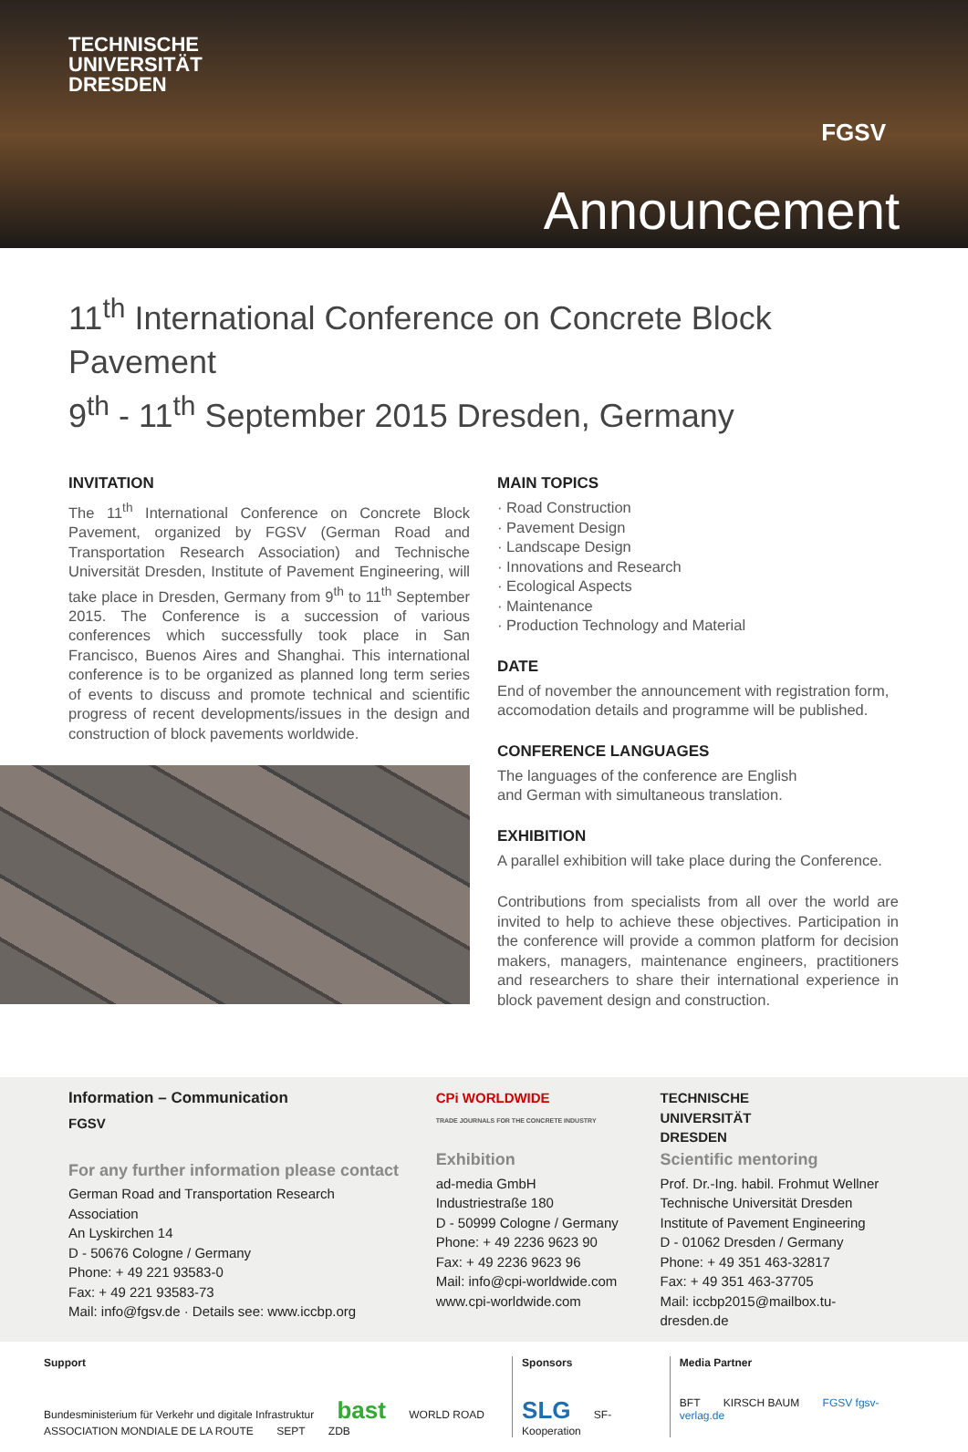TECHNISCHE
UNIVERSITÄT
DRESDEN
FGSV
Announcement
11<sup>th</sup> International Conference on Concrete Block Pavement
9<sup>th</sup> - 11<sup>th</sup> September 2015 Dresden, Germany
INVITATION
The 11<sup>th</sup> International Conference on Concrete Block Pavement, organized by FGSV (German Road and Transportation Research Association) and Technische Universität Dresden, Institute of Pavement Engineering, will take place in Dresden, Germany from 9<sup>th</sup> to 11<sup>th</sup> September 2015. The Conference is a succession of various conferences which successfully took place in San Francisco, Buenos Aires and Shanghai. This international conference is to be organized as planned long term series of events to discuss and promote technical and scientific progress of recent developments/issues in the design and construction of block pavements worldwide.
MAIN TOPICS
· Road Construction
· Pavement Design
· Landscape Design
· Innovations and Research
· Ecological Aspects
· Maintenance
· Production Technology and Material
DATE
End of november the announcement with registration form, accomodation details and programme will be published.
CONFERENCE LANGUAGES
The languages of the conference are English
and German with simultaneous translation.
EXHIBITION
A parallel exhibition will take place during the Conference.
Contributions from specialists from all over the world are invited to help to achieve these objectives. Participation in the conference will provide a common platform for decision makers, managers, maintenance engineers, practitioners and researchers to share their international experience in block pavement design and construction.
Information – Communication
FGSV
For any further information please contact
German Road and Transportation Research Association
An Lyskirchen 14
D - 50676 Cologne / Germany
Phone: + 49 221 93583-0
Fax: + 49 221 93583-73
Mail: info@fgsv.de · Details see: www.iccbp.org
CPi WORLDWIDE
TRADE JOURNALS FOR THE CONCRETE INDUSTRY
Exhibition
ad-media GmbH
Industriestraße 180
D - 50999 Cologne / Germany
Phone: + 49 2236 9623 90
Fax: + 49 2236 9623 96
Mail: info@cpi-worldwide.com
www.cpi-worldwide.com
TECHNISCHE
UNIVERSITÄT
DRESDEN
Scientific mentoring
Prof. Dr.-Ing. habil. Frohmut Wellner
Technische Universität Dresden
Institute of Pavement Engineering
D - 01062 Dresden / Germany
Phone: + 49 351 463-32817
Fax: + 49 351 463-37705
Mail: iccbp2015@mailbox.tu-dresden.de
Support
Bundesministerium für Verkehr und digitale Infrastruktur bast WORLD ROAD ASSOCIATION MONDIALE DE LA ROUTE SEPT ZDB
Sponsors
SLG SF-Kooperation
Media Partner
BFT KIRSCH BAUM FGSV fgsv-verlag.de